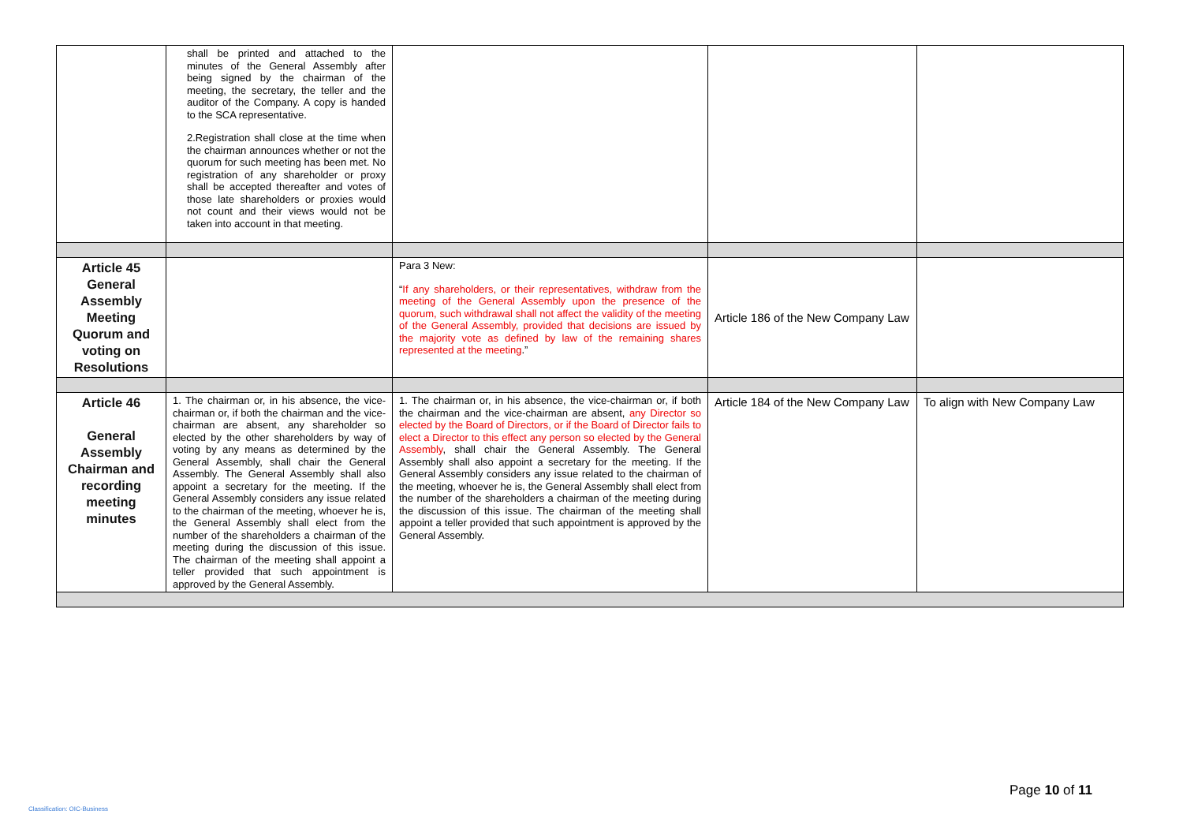| | shall be printed and attached to the minutes of the General Assembly after being signed by the chairman of the meeting, the secretary, the teller and the auditor of the Company. A copy is handed to the SCA representative. 2.Registration shall close at the time when the chairman announces whether or not the quorum for such meeting has been met. No registration of any shareholder or proxy shall be accepted thereafter and votes of those late shareholders or proxies would not count and their views would not be taken into account in that meeting. | | | |
| Article 45 General Assembly Meeting Quorum and voting on Resolutions | | Para 3 New: “ If any shareholders, or their representatives, withdraw from the meeting of the General Assembly upon the presence of the quorum, such withdrawal shall not affect the validity of the meeting of the General Assembly, provided that decisions are issued by the majority vote as defined by law of the remaining shares represented at the meeting .” | Article 186 of the New Company Law | |
| Article 46 General Assembly Chairman and recording meeting minutes | 1. The chairman or, in his absence, the vice-chairman or, if both the chairman and the vice-chairman are absent, any shareholder so elected by the other shareholders by way of voting by any means as determined by the General Assembly, shall chair the General Assembly. The General Assembly shall also appoint a secretary for the meeting. If the General Assembly considers any issue related to the chairman of the meeting, whoever he is, the General Assembly shall elect from the number of the shareholders a chairman of the meeting during the discussion of this issue. The chairman of the meeting shall appoint a teller provided that such appointment is approved by the General Assembly. | 1. The chairman or, in his absence, the vice-chairman or, if both the chairman and the vice-chairman are absent, any Director so elected by the Board of Directors, or if the Board of Director fails to elect a Director to this effect any person so elected by the General Assembly , shall chair the General Assembly. The General Assembly shall also appoint a secretary for the meeting. If the General Assembly considers any issue related to the chairman of the meeting, whoever he is, the General Assembly shall elect from the number of the shareholders a chairman of the meeting during the discussion of this issue. The chairman of the meeting shall appoint a teller provided that such appointment is approved by the General Assembly. | Article 184 of the New Company Law | To align with New Company Law |
Page 10 of 11
Classification: OIC-Business